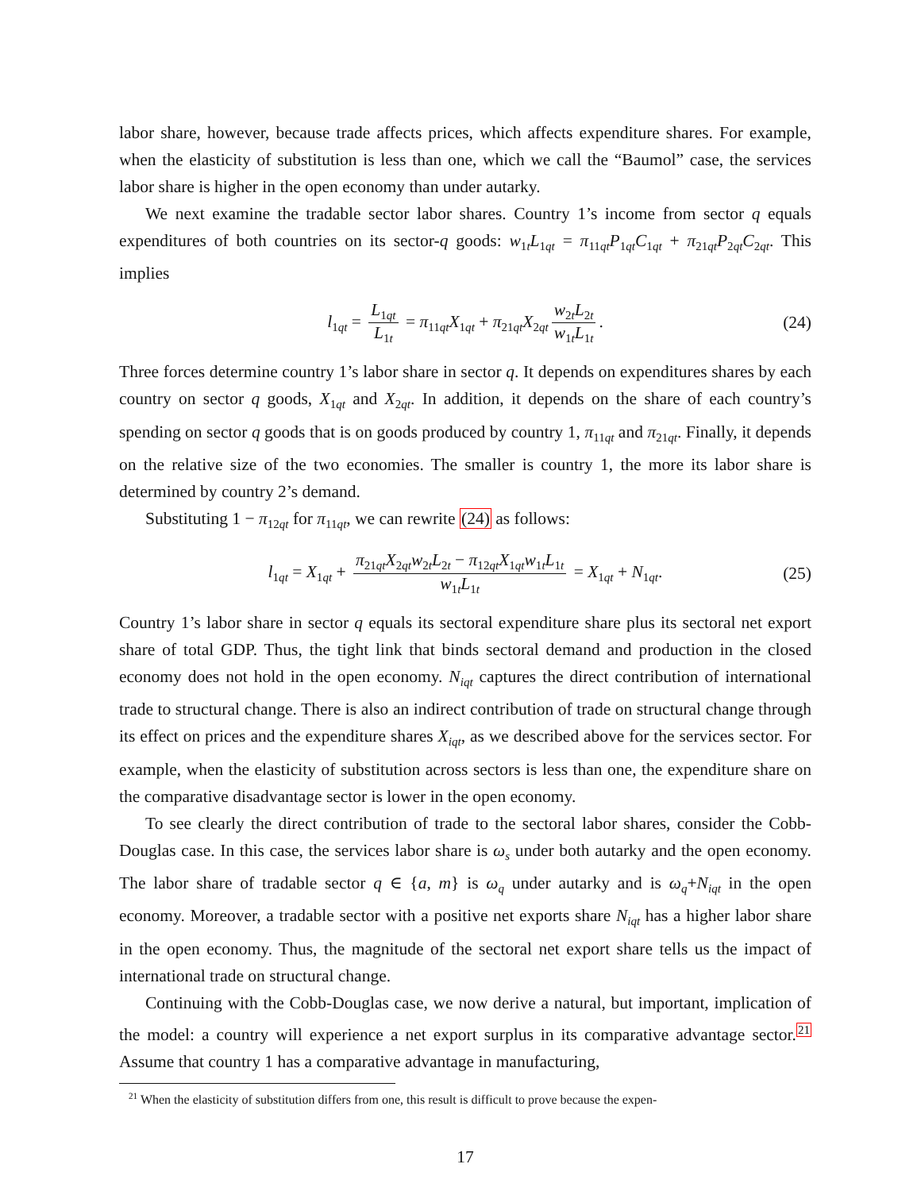labor share, however, because trade affects prices, which affects expenditure shares. For example, when the elasticity of substitution is less than one, which we call the “Baumol” case, the services labor share is higher in the open economy than under autarky.
We next examine the tradable sector labor shares. Country 1’s income from sector q equals expenditures of both countries on its sector-q goods: w<sub>1t</sub>L<sub>1qt</sub> = π<sub>11qt</sub>P<sub>1qt</sub>C<sub>1qt</sub> + π<sub>21qt</sub>P<sub>2qt</sub>C<sub>2qt</sub>. This implies
l<sub>1qt</sub> = L<sub>1qt</sub> L<sub>1t</sub> = π<sub>11qt</sub>X<sub>1qt</sub> + π<sub>21qt</sub>X<sub>2qt</sub> w<sub>2t</sub>L<sub>2t</sub> w<sub>1t</sub>L<sub>1t</sub>. (24)
Three forces determine country 1’s labor share in sector q. It depends on expenditures shares by each country on sector q goods, X<sub>1qt</sub> and X<sub>2qt</sub>. In addition, it depends on the share of each country’s spending on sector q goods that is on goods produced by country 1, π<sub>11qt</sub> and π<sub>21qt</sub>. Finally, it depends on the relative size of the two economies. The smaller is country 1, the more its labor share is determined by country 2’s demand.
Substituting 1 − π<sub>12qt</sub> for π<sub>11qt</sub>, we can rewrite (24) as follows:
l<sub>1qt</sub> = X<sub>1qt</sub> + π<sub>21qt</sub>X<sub>2qt</sub>w<sub>2t</sub>L<sub>2t</sub> − π<sub>12qt</sub>X<sub>1qt</sub>w<sub>1t</sub>L<sub>1t</sub> w<sub>1t</sub>L<sub>1t</sub> = X<sub>1qt</sub> + N<sub>1qt</sub>. (25)
Country 1’s labor share in sector q equals its sectoral expenditure share plus its sectoral net export share of total GDP. Thus, the tight link that binds sectoral demand and production in the closed economy does not hold in the open economy. N<sub>iqt</sub> captures the direct contribution of international trade to structural change. There is also an indirect contribution of trade on structural change through its effect on prices and the expenditure shares X<sub>iqt</sub>, as we described above for the services sector. For example, when the elasticity of substitution across sectors is less than one, the expenditure share on the comparative disadvantage sector is lower in the open economy.
To see clearly the direct contribution of trade to the sectoral labor shares, consider the Cobb-Douglas case. In this case, the services labor share is ω<sub>s</sub> under both autarky and the open economy. The labor share of tradable sector q ∈ {a, m} is ω<sub>q</sub> under autarky and is ω<sub>q</sub>+N<sub>iqt</sub> in the open economy. Moreover, a tradable sector with a positive net exports share N<sub>iqt</sub> has a higher labor share in the open economy. Thus, the magnitude of the sectoral net export share tells us the impact of international trade on structural change.
Continuing with the Cobb-Douglas case, we now derive a natural, but important, implication of the model: a country will experience a net export surplus in its comparative advantage sector.<sup>21</sup> Assume that country 1 has a comparative advantage in manufacturing,
<sup>21</sup> When the elasticity of substitution differs from one, this result is difficult to prove because the expen-
17